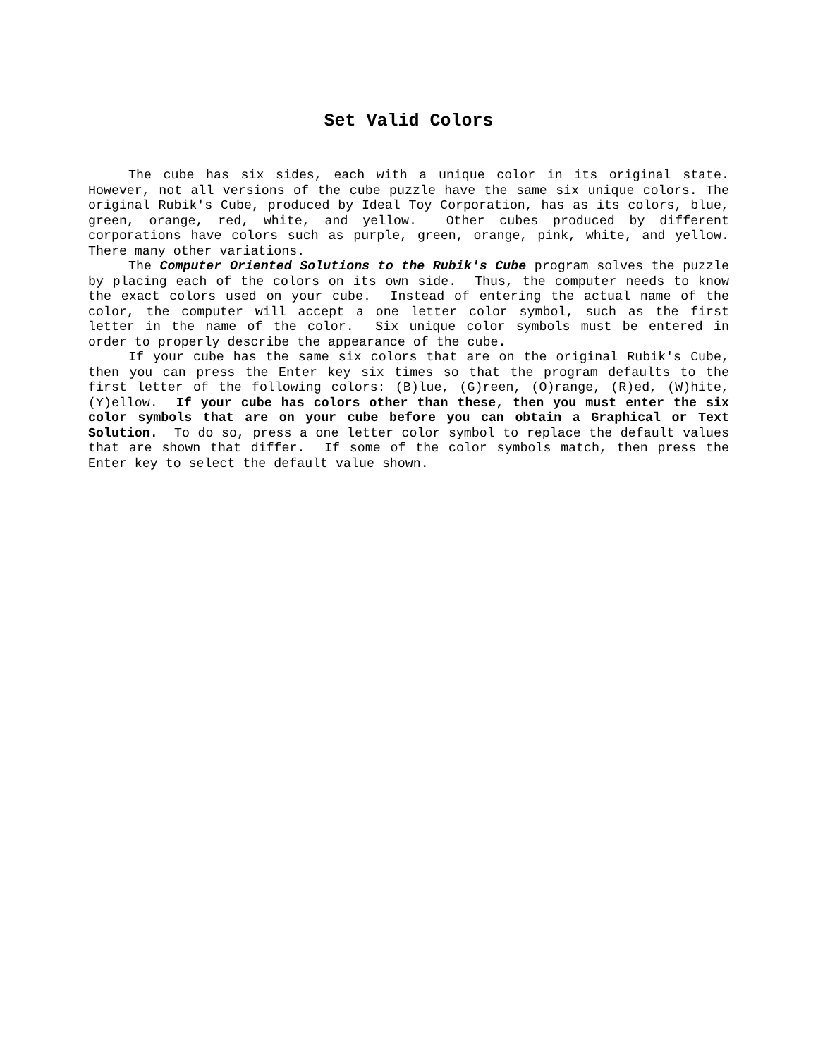Set Valid Colors
The cube has six sides, each with a unique color in its original state. However, not all versions of the cube puzzle have the same six unique colors. The original Rubik's Cube, produced by Ideal Toy Corporation, has as its colors, blue, green, orange, red, white, and yellow. Other cubes produced by different corporations have colors such as purple, green, orange, pink, white, and yellow. There many other variations.
The Computer Oriented Solutions to the Rubik's Cube program solves the puzzle by placing each of the colors on its own side. Thus, the computer needs to know the exact colors used on your cube. Instead of entering the actual name of the color, the computer will accept a one letter color symbol, such as the first letter in the name of the color. Six unique color symbols must be entered in order to properly describe the appearance of the cube.
If your cube has the same six colors that are on the original Rubik's Cube, then you can press the Enter key six times so that the program defaults to the first letter of the following colors: (B)lue, (G)reen, (O)range, (R)ed, (W)hite, (Y)ellow. If your cube has colors other than these, then you must enter the six color symbols that are on your cube before you can obtain a Graphical or Text Solution. To do so, press a one letter color symbol to replace the default values that are shown that differ. If some of the color symbols match, then press the Enter key to select the default value shown.